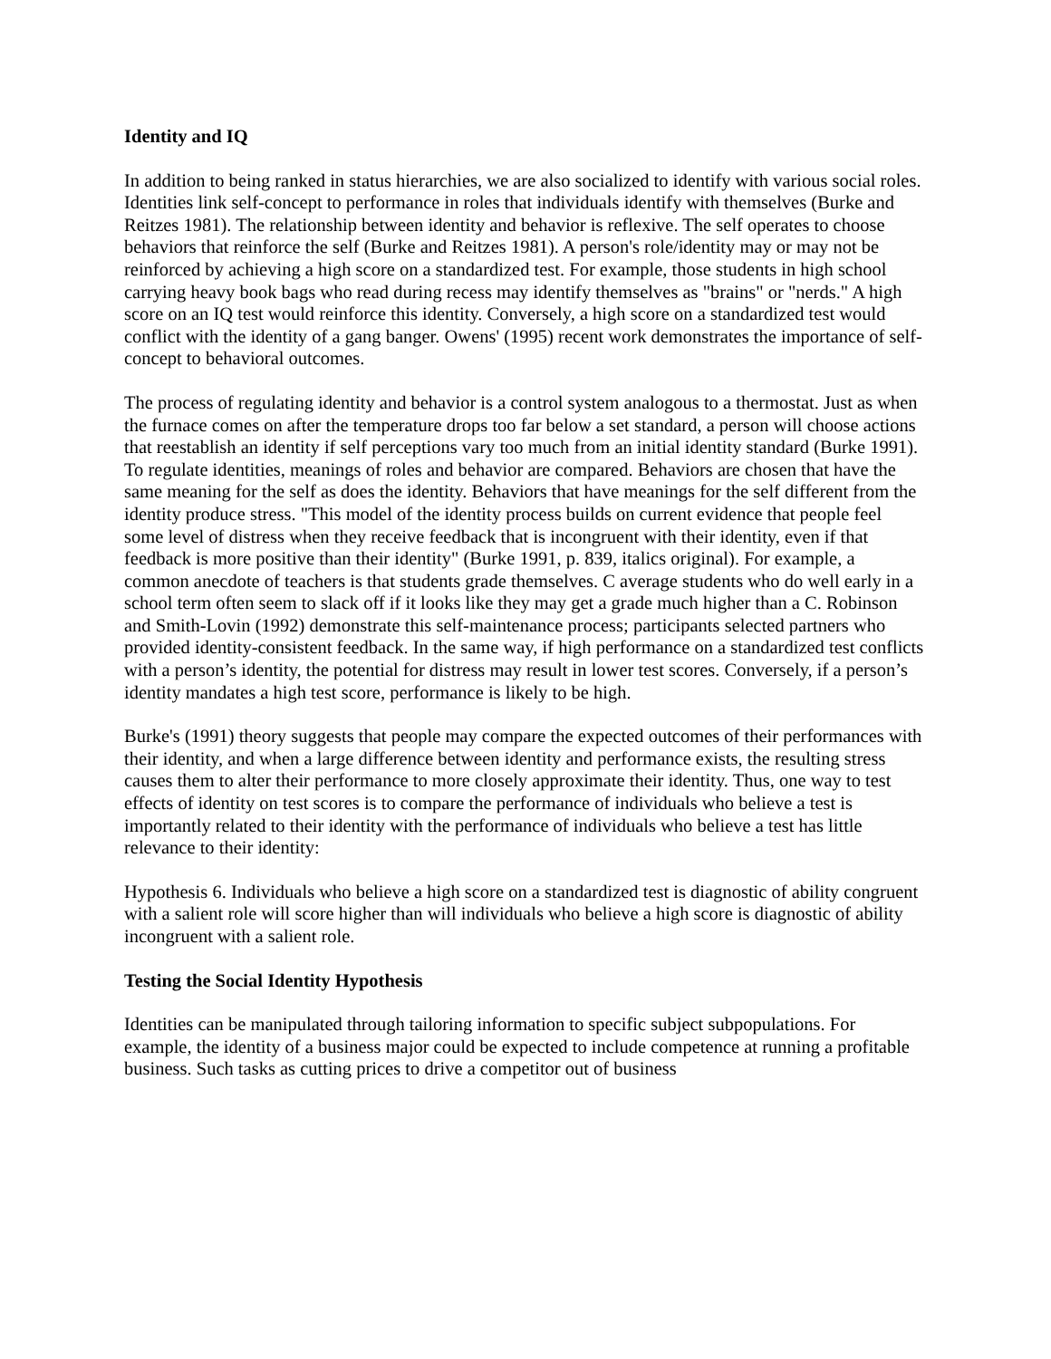Identity and IQ
In addition to being ranked in status hierarchies, we are also socialized to identify with various social roles. Identities link self-concept to performance in roles that individuals identify with themselves (Burke and Reitzes 1981). The relationship between identity and behavior is reflexive. The self operates to choose behaviors that reinforce the self (Burke and Reitzes 1981). A person's role/identity may or may not be reinforced by achieving a high score on a standardized test. For example, those students in high school carrying heavy book bags who read during recess may identify themselves as "brains" or "nerds." A high score on an IQ test would reinforce this identity. Conversely, a high score on a standardized test would conflict with the identity of a gang banger. Owens' (1995) recent work demonstrates the importance of self-concept to behavioral outcomes.
The process of regulating identity and behavior is a control system analogous to a thermostat. Just as when the furnace comes on after the temperature drops too far below a set standard, a person will choose actions that reestablish an identity if self perceptions vary too much from an initial identity standard (Burke 1991). To regulate identities, meanings of roles and behavior are compared. Behaviors are chosen that have the same meaning for the self as does the identity. Behaviors that have meanings for the self different from the identity produce stress. "This model of the identity process builds on current evidence that people feel some level of distress when they receive feedback that is incongruent with their identity, even if that feedback is more positive than their identity" (Burke 1991, p. 839, italics original). For example, a common anecdote of teachers is that students grade themselves. C average students who do well early in a school term often seem to slack off if it looks like they may get a grade much higher than a C. Robinson and Smith-Lovin (1992) demonstrate this self-maintenance process; participants selected partners who provided identity-consistent feedback. In the same way, if high performance on a standardized test conflicts with a person’s identity, the potential for distress may result in lower test scores. Conversely, if a person’s identity mandates a high test score, performance is likely to be high.
Burke's (1991) theory suggests that people may compare the expected outcomes of their performances with their identity, and when a large difference between identity and performance exists, the resulting stress causes them to alter their performance to more closely approximate their identity. Thus, one way to test effects of identity on test scores is to compare the performance of individuals who believe a test is importantly related to their identity with the performance of individuals who believe a test has little relevance to their identity:
Hypothesis 6. Individuals who believe a high score on a standardized test is diagnostic of ability congruent with a salient role will score higher than will individuals who believe a high score is diagnostic of ability incongruent with a salient role.
Testing the Social Identity Hypothesis
Identities can be manipulated through tailoring information to specific subject subpopulations. For example, the identity of a business major could be expected to include competence at running a profitable business. Such tasks as cutting prices to drive a competitor out of business